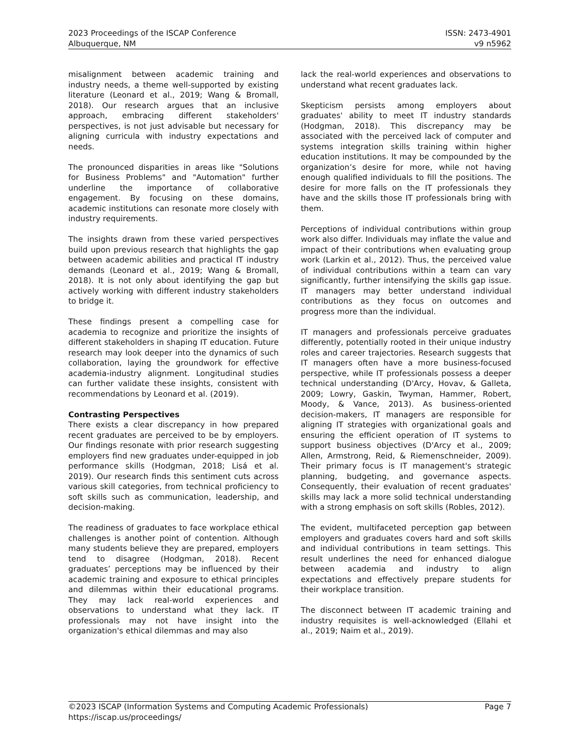2023 Proceedings of the ISCAP Conference
Albuquerque, NM
ISSN: 2473-4901
v9 n5962
misalignment between academic training and industry needs, a theme well-supported by existing literature (Leonard et al., 2019; Wang & Bromall, 2018). Our research argues that an inclusive approach, embracing different stakeholders' perspectives, is not just advisable but necessary for aligning curricula with industry expectations and needs.
The pronounced disparities in areas like "Solutions for Business Problems" and "Automation" further underline the importance of collaborative engagement. By focusing on these domains, academic institutions can resonate more closely with industry requirements.
The insights drawn from these varied perspectives build upon previous research that highlights the gap between academic abilities and practical IT industry demands (Leonard et al., 2019; Wang & Bromall, 2018). It is not only about identifying the gap but actively working with different industry stakeholders to bridge it.
These findings present a compelling case for academia to recognize and prioritize the insights of different stakeholders in shaping IT education. Future research may look deeper into the dynamics of such collaboration, laying the groundwork for effective academia-industry alignment. Longitudinal studies can further validate these insights, consistent with recommendations by Leonard et al. (2019).
Contrasting Perspectives
There exists a clear discrepancy in how prepared recent graduates are perceived to be by employers. Our findings resonate with prior research suggesting employers find new graduates under-equipped in job performance skills (Hodgman, 2018; Lisá et al. 2019). Our research finds this sentiment cuts across various skill categories, from technical proficiency to soft skills such as communication, leadership, and decision-making.
The readiness of graduates to face workplace ethical challenges is another point of contention. Although many students believe they are prepared, employers tend to disagree (Hodgman, 2018). Recent graduates’ perceptions may be influenced by their academic training and exposure to ethical principles and dilemmas within their educational programs. They may lack real-world experiences and observations to understand what they lack. IT professionals may not have insight into the organization's ethical dilemmas and may also
lack the real-world experiences and observations to understand what recent graduates lack.
Skepticism persists among employers about graduates' ability to meet IT industry standards (Hodgman, 2018). This discrepancy may be associated with the perceived lack of computer and systems integration skills training within higher education institutions. It may be compounded by the organization’s desire for more, while not having enough qualified individuals to fill the positions. The desire for more falls on the IT professionals they have and the skills those IT professionals bring with them.
Perceptions of individual contributions within group work also differ. Individuals may inflate the value and impact of their contributions when evaluating group work (Larkin et al., 2012). Thus, the perceived value of individual contributions within a team can vary significantly, further intensifying the skills gap issue. IT managers may better understand individual contributions as they focus on outcomes and progress more than the individual.
IT managers and professionals perceive graduates differently, potentially rooted in their unique industry roles and career trajectories. Research suggests that IT managers often have a more business-focused perspective, while IT professionals possess a deeper technical understanding (D'Arcy, Hovav, & Galleta, 2009; Lowry, Gaskin, Twyman, Hammer, Robert, Moody, & Vance, 2013). As business-oriented decision-makers, IT managers are responsible for aligning IT strategies with organizational goals and ensuring the efficient operation of IT systems to support business objectives (D'Arcy et al., 2009; Allen, Armstrong, Reid, & Riemenschneider, 2009). Their primary focus is IT management's strategic planning, budgeting, and governance aspects. Consequently, their evaluation of recent graduates' skills may lack a more solid technical understanding with a strong emphasis on soft skills (Robles, 2012).
The evident, multifaceted perception gap between employers and graduates covers hard and soft skills and individual contributions in team settings. This result underlines the need for enhanced dialogue between academia and industry to align expectations and effectively prepare students for their workplace transition.
The disconnect between IT academic training and industry requisites is well-acknowledged (Ellahi et al., 2019; Naim et al., 2019).
©2023 ISCAP (Information Systems and Computing Academic Professionals)
https://iscap.us/proceedings/
Page 7